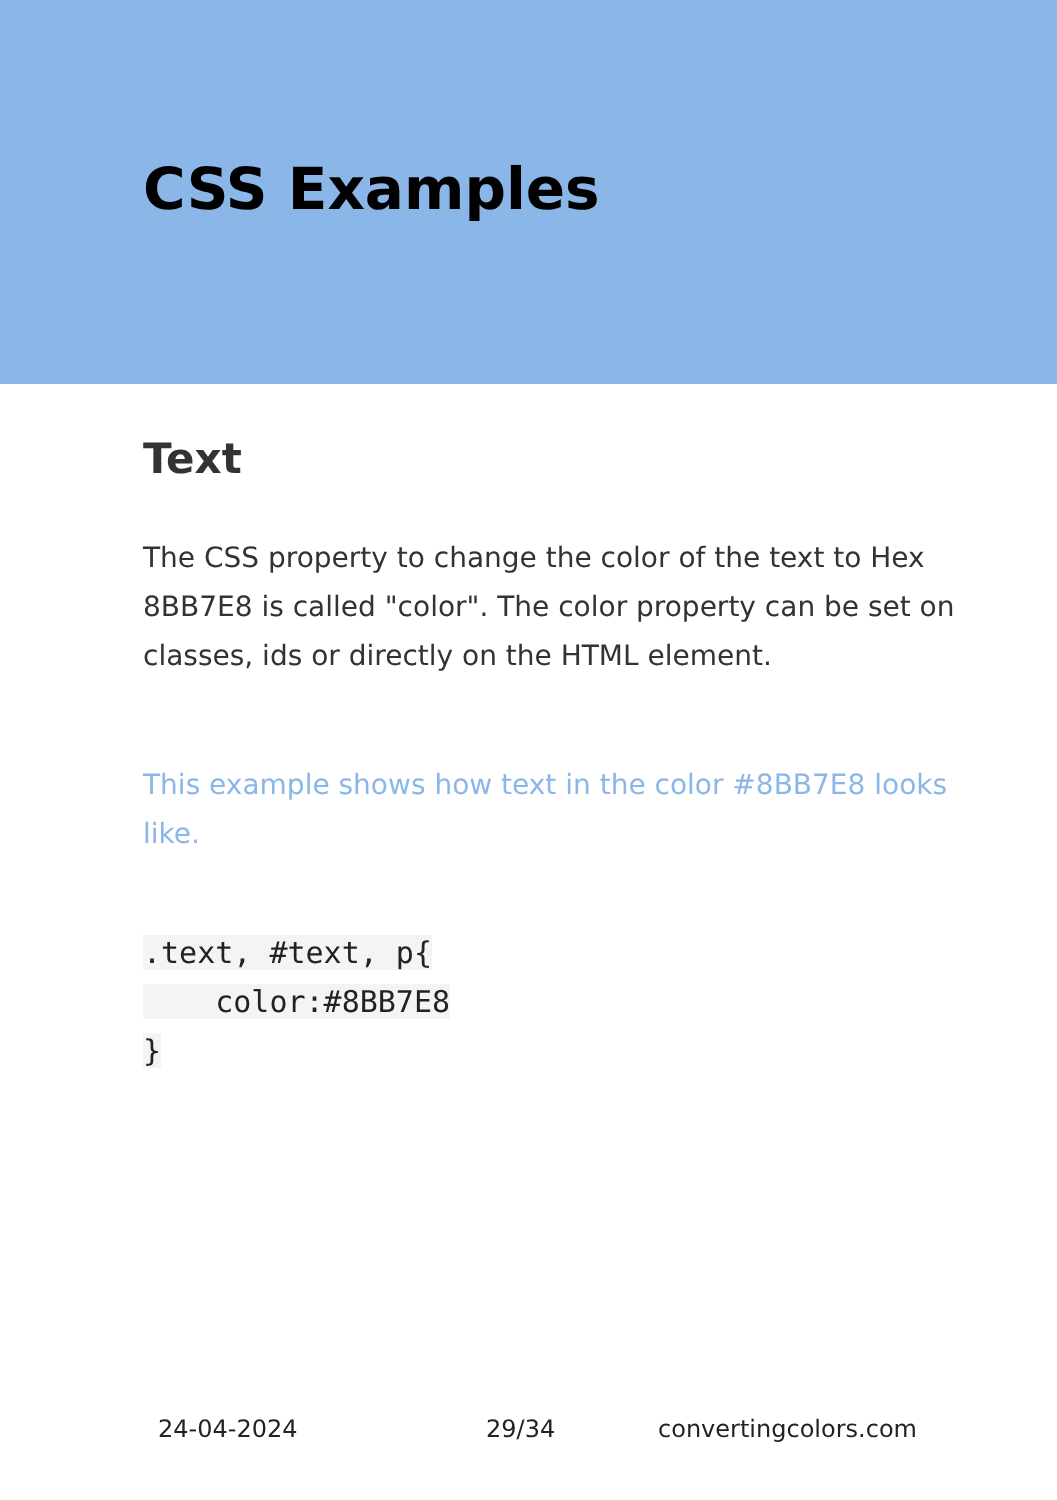CSS Examples
Text
The CSS property to change the color of the text to Hex 8BB7E8 is called "color". The color property can be set on classes, ids or directly on the HTML element.
This example shows how text in the color #8BB7E8 looks like.
.text, #text, p{
    color:#8BB7E8
}
24-04-2024 29/34 convertingcolors.com